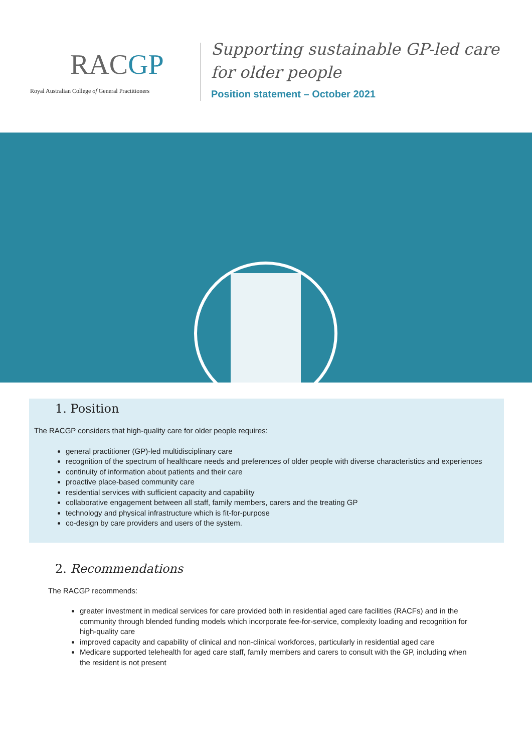RACGP
Royal Australian College of General Practitioners
Supporting sustainable GP-led care
for older people
Position statement – October 2021
1. Position
The RACGP considers that high-quality care for older people requires:
general practitioner (GP)-led multidisciplinary care
recognition of the spectrum of healthcare needs and preferences of older people with diverse characteristics and experiences
continuity of information about patients and their care
proactive place-based community care
residential services with sufficient capacity and capability
collaborative engagement between all staff, family members, carers and the treating GP
technology and physical infrastructure which is fit-for-purpose
co-design by care providers and users of the system.
2. Recommendations
The RACGP recommends:
greater investment in medical services for care provided both in residential aged care facilities (RACFs) and in the community through blended funding models which incorporate fee-for-service, complexity loading and recognition for high-quality care
improved capacity and capability of clinical and non-clinical workforces, particularly in residential aged care
Medicare supported telehealth for aged care staff, family members and carers to consult with the GP, including when the resident is not present